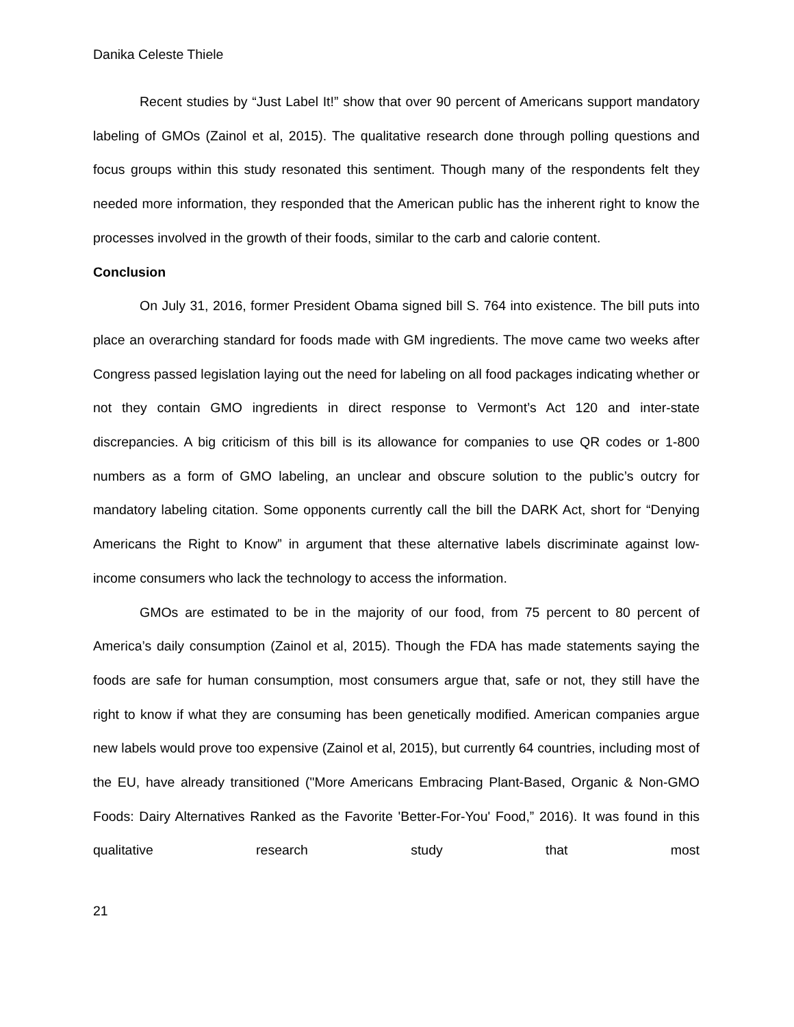Danika Celeste Thiele
Recent studies by “Just Label It!” show that over 90 percent of Americans support mandatory labeling of GMOs (Zainol et al, 2015). The qualitative research done through polling questions and focus groups within this study resonated this sentiment. Though many of the respondents felt they needed more information, they responded that the American public has the inherent right to know the processes involved in the growth of their foods, similar to the carb and calorie content.
Conclusion
On July 31, 2016, former President Obama signed bill S. 764 into existence. The bill puts into place an overarching standard for foods made with GM ingredients. The move came two weeks after Congress passed legislation laying out the need for labeling on all food packages indicating whether or not they contain GMO ingredients in direct response to Vermont’s Act 120 and inter-state discrepancies. A big criticism of this bill is its allowance for companies to use QR codes or 1-800 numbers as a form of GMO labeling, an unclear and obscure solution to the public’s outcry for mandatory labeling citation. Some opponents currently call the bill the DARK Act, short for “Denying Americans the Right to Know” in argument that these alternative labels discriminate against low-income consumers who lack the technology to access the information.
GMOs are estimated to be in the majority of our food, from 75 percent to 80 percent of America’s daily consumption (Zainol et al, 2015). Though the FDA has made statements saying the foods are safe for human consumption, most consumers argue that, safe or not, they still have the right to know if what they are consuming has been genetically modified. American companies argue new labels would prove too expensive (Zainol et al, 2015), but currently 64 countries, including most of the EU, have already transitioned ("More Americans Embracing Plant-Based, Organic & Non-GMO Foods: Dairy Alternatives Ranked as the Favorite 'Better-For-You' Food,” 2016). It was found in this qualitative research study that most
21